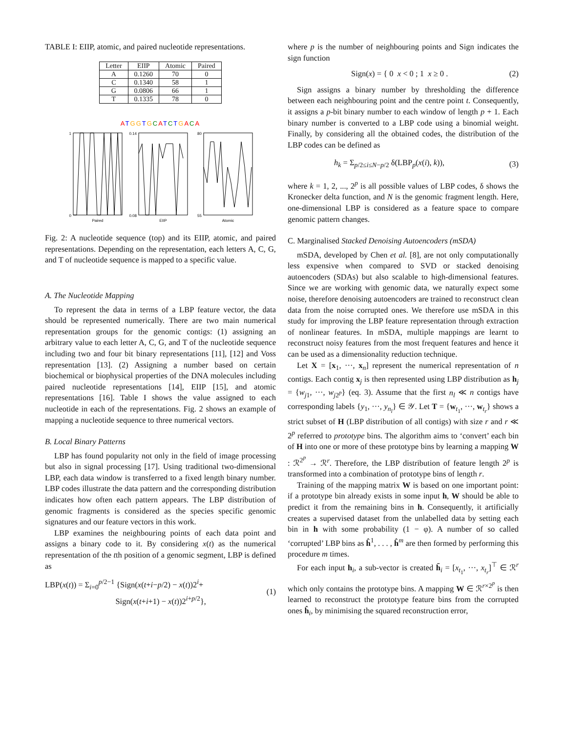TABLE I: EIIP, atomic, and paired nucleotide representations.
| Letter | EIIP | Atomic | Paired |
| --- | --- | --- | --- |
| A | 0.1260 | 70 | 0 |
| C | 0.1340 | 58 | 1 |
| G | 0.0806 | 66 | 1 |
| T | 0.1335 | 78 | 0 |
ATGGTGCATCTGACA
1
0
0.14
0.08
80
55
Paired
EIIP
Atomic
Fig. 2: A nucleotide sequence (top) and its EIIP, atomic, and paired representations. Depending on the representation, each letters A, C, G, and T of nucleotide sequence is mapped to a specific value.
A. The Nucleotide Mapping
To represent the data in terms of a LBP feature vector, the data should be represented numerically. There are two main numerical representation groups for the genomic contigs: (1) assigning an arbitrary value to each letter A, C, G, and T of the nucleotide sequence including two and four bit binary representations [11], [12] and Voss representation [13]. (2) Assigning a number based on certain biochemical or biophysical properties of the DNA molecules including paired nucleotide representations [14], EIIP [15], and atomic representations [16]. Table I shows the value assigned to each nucleotide in each of the representations. Fig. 2 shows an example of mapping a nucleotide sequence to three numerical vectors.
B. Local Binary Patterns
LBP has found popularity not only in the field of image processing but also in signal processing [17]. Using traditional two-dimensional LBP, each data window is transferred to a fixed length binary number. LBP codes illustrate the data pattern and the corresponding distribution indicates how often each pattern appears. The LBP distribution of genomic fragments is considered as the species specific genomic signatures and our feature vectors in this work.
LBP examines the neighbouring points of each data point and assigns a binary code to it. By considering x(t) as the numerical representation of the tth position of a genomic segment, LBP is defined as
LBP(x(t)) = Σ<sub>i=0</sub><sup>p/2−1</sup> {Sign(x(t+i−p/2) − x(t))2<sup>i</sup>+
Sign(x(t+i+1) − x(t))2<sup>i+p/2</sup>}, (1)
where p is the number of neighbouring points and Sign indicates the sign function
Sign(x) = { 0 x < 0 ; 1 x ≥ 0 . (2)
Sign assigns a binary number by thresholding the difference between each neighbouring point and the centre point t. Consequently, it assigns a p-bit binary number to each window of length p + 1. Each binary number is converted to a LBP code using a binomial weight. Finally, by considering all the obtained codes, the distribution of the LBP codes can be defined as
h<sub>k</sub> = Σ<sub>p/2≤i≤N−p/2</sub> δ(LBP<sub>p</sub>(x(i), k)), (3)
where k = 1, 2, ..., 2<sup>p</sup> is all possible values of LBP codes, δ shows the Kronecker delta function, and N is the genomic fragment length. Here, one-dimensional LBP is considered as a feature space to compare genomic pattern changes.
C. Marginalised Stacked Denoising Autoencoders (mSDA)
mSDA, developed by Chen et al. [8], are not only computationally less expensive when compared to SVD or stacked denoising autoencoders (SDAs) but also scalable to high-dimensional features. Since we are working with genomic data, we naturally expect some noise, therefore denoising autoencoders are trained to reconstruct clean data from the noise corrupted ones. We therefore use mSDA in this study for improving the LBP feature representation through extraction of nonlinear features. In mSDA, multiple mappings are learnt to reconstruct noisy features from the most frequent features and hence it can be used as a dimensionality reduction technique.
Let X = [x<sub>1</sub>, ···, x<sub>n</sub>] represent the numerical representation of n contigs. Each contig x<sub>j</sub> is then represented using LBP distribution as h<sub>j</sub> = {w<sub>j1</sub>, ···, w<sub>j2<sup>p</sup></sub>} (eq. 3). Assume that the first n<sub>l</sub> ≪ n contigs have corresponding labels {y<sub>1</sub>, ···, y<sub>n<sub>l</sub></sub>} ∈ 𝒴. Let T = {w<sub>t<sub>1</sub></sub>, ···, w<sub>t<sub>r</sub></sub>} shows a strict subset of H (LBP distribution of all contigs) with size r and r ≪ 2<sup>p</sup> referred to prototype bins. The algorithm aims to ‘convert’ each bin of H into one or more of these prototype bins by learning a mapping W : ℛ<sup>2<sup>p</sup></sup> → ℛ<sup>r</sup>. Therefore, the LBP distribution of feature length 2<sup>p</sup> is transformed into a combination of prototype bins of length r.
Training of the mapping matrix W is based on one important point: if a prototype bin already exists in some input h, W should be able to predict it from the remaining bins in h. Consequently, it artificially creates a supervised dataset from the unlabelled data by setting each bin in h with some probability (1 − φ). A number of so called ‘corrupted’ LBP bins as ĥ<sup>1</sup>, . . . , ĥ<sup>m</sup> are then formed by performing this procedure m times.
For each input h<sub>i</sub>, a sub-vector is created h̄<sub>i</sub> = [x<sub>t<sub>1</sub></sub>, ···, x<sub>t<sub>r</sub></sub>]<sup>⊤</sup> ∈ ℛ<sup>r</sup> which only contains the prototype bins. A mapping W ∈ ℛ<sup>r×2<sup>p</sup></sup> is then learned to reconstruct the prototype feature bins from the corrupted ones ĥ<sub>i</sub>, by minimising the squared reconstruction error,